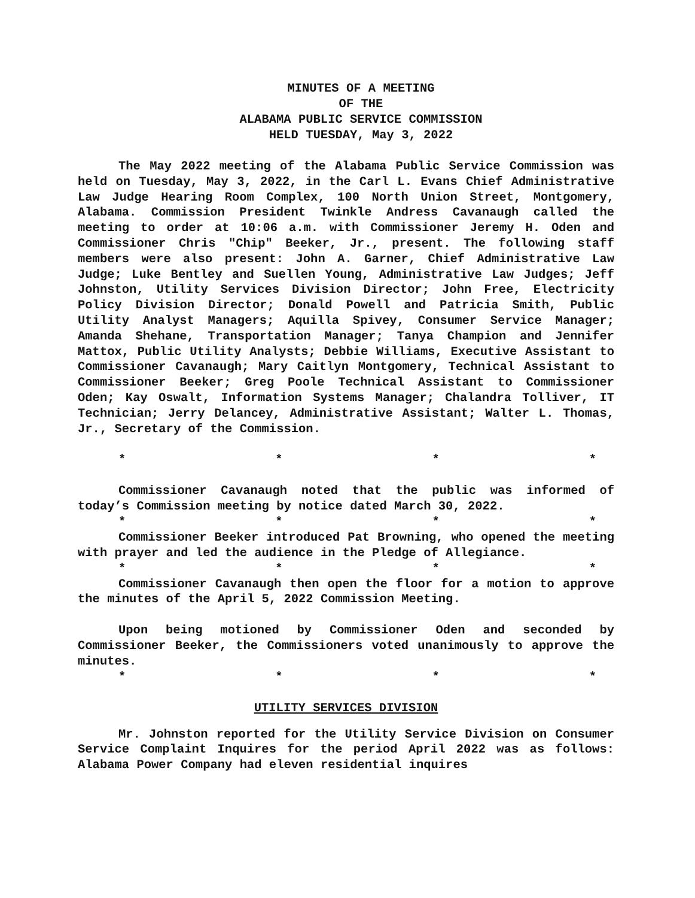MINUTES OF A MEETING
OF THE
ALABAMA PUBLIC SERVICE COMMISSION
HELD TUESDAY, May 3, 2022
The May 2022 meeting of the Alabama Public Service Commission was held on Tuesday, May 3, 2022, in the Carl L. Evans Chief Administrative Law Judge Hearing Room Complex, 100 North Union Street, Montgomery, Alabama. Commission President Twinkle Andress Cavanaugh called the meeting to order at 10:06 a.m. with Commissioner Jeremy H. Oden and Commissioner Chris "Chip" Beeker, Jr., present. The following staff members were also present: John A. Garner, Chief Administrative Law Judge; Luke Bentley and Suellen Young, Administrative Law Judges; Jeff Johnston, Utility Services Division Director; John Free, Electricity Policy Division Director; Donald Powell and Patricia Smith, Public Utility Analyst Managers; Aquilla Spivey, Consumer Service Manager; Amanda Shehane, Transportation Manager; Tanya Champion and Jennifer Mattox, Public Utility Analysts; Debbie Williams, Executive Assistant to Commissioner Cavanaugh; Mary Caitlyn Montgomery, Technical Assistant to Commissioner Beeker; Greg Poole Technical Assistant to Commissioner Oden; Kay Oswalt, Information Systems Manager; Chalandra Tolliver, IT Technician; Jerry Delancey, Administrative Assistant; Walter L. Thomas, Jr., Secretary of the Commission.
* * * *
Commissioner Cavanaugh noted that the public was informed of today’s Commission meeting by notice dated March 30, 2022.
* * * *
Commissioner Beeker introduced Pat Browning, who opened the meeting with prayer and led the audience in the Pledge of Allegiance.
* * * *
Commissioner Cavanaugh then open the floor for a motion to approve the minutes of the April 5, 2022 Commission Meeting.
Upon being motioned by Commissioner Oden and seconded by Commissioner Beeker, the Commissioners voted unanimously to approve the minutes.
* * * *
UTILITY SERVICES DIVISION
Mr. Johnston reported for the Utility Service Division on Consumer Service Complaint Inquires for the period April 2022 was as follows: Alabama Power Company had eleven residential inquires